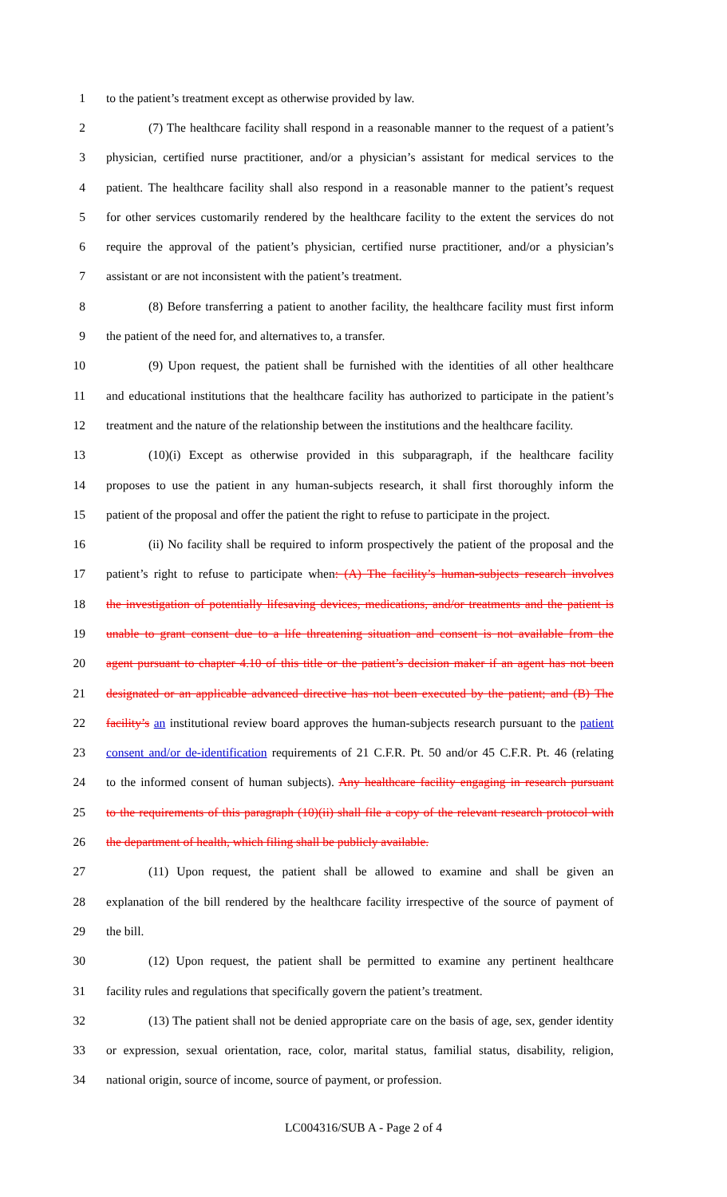1 to the patient’s treatment except as otherwise provided by law.
2 (7) The healthcare facility shall respond in a reasonable manner to the request of a patient’s
3 physician, certified nurse practitioner, and/or a physician’s assistant for medical services to the
4 patient. The healthcare facility shall also respond in a reasonable manner to the patient’s request
5 for other services customarily rendered by the healthcare facility to the extent the services do not
6 require the approval of the patient’s physician, certified nurse practitioner, and/or a physician’s
7 assistant or are not inconsistent with the patient’s treatment.
8 (8) Before transferring a patient to another facility, the healthcare facility must first inform
9 the patient of the need for, and alternatives to, a transfer.
10 (9) Upon request, the patient shall be furnished with the identities of all other healthcare
11 and educational institutions that the healthcare facility has authorized to participate in the patient’s
12 treatment and the nature of the relationship between the institutions and the healthcare facility.
13 (10)(i) Except as otherwise provided in this subparagraph, if the healthcare facility
14 proposes to use the patient in any human-subjects research, it shall first thoroughly inform the
15 patient of the proposal and offer the patient the right to refuse to participate in the project.
16 (ii) No facility shall be required to inform prospectively the patient of the proposal and the
17 patient’s right to refuse to participate when: (A) The facility’s human-subjects research involves
18 the investigation of potentially lifesaving devices, medications, and/or treatments and the patient is
19 unable to grant consent due to a life threatening situation and consent is not available from the
20 agent pursuant to chapter 4.10 of this title or the patient’s decision maker if an agent has not been
21 designated or an applicable advanced directive has not been executed by the patient; and (B) The
22 facility’s an institutional review board approves the human-subjects research pursuant to the patient
23 consent and/or de-identification requirements of 21 C.F.R. Pt. 50 and/or 45 C.F.R. Pt. 46 (relating
24 to the informed consent of human subjects). Any healthcare facility engaging in research pursuant
25 to the requirements of this paragraph (10)(ii) shall file a copy of the relevant research protocol with
26 the department of health, which filing shall be publicly available.
27 (11) Upon request, the patient shall be allowed to examine and shall be given an
28 explanation of the bill rendered by the healthcare facility irrespective of the source of payment of
29 the bill.
30 (12) Upon request, the patient shall be permitted to examine any pertinent healthcare
31 facility rules and regulations that specifically govern the patient’s treatment.
32 (13) The patient shall not be denied appropriate care on the basis of age, sex, gender identity
33 or expression, sexual orientation, race, color, marital status, familial status, disability, religion,
34 national origin, source of income, source of payment, or profession.
LC004316/SUB A - Page 2 of 4